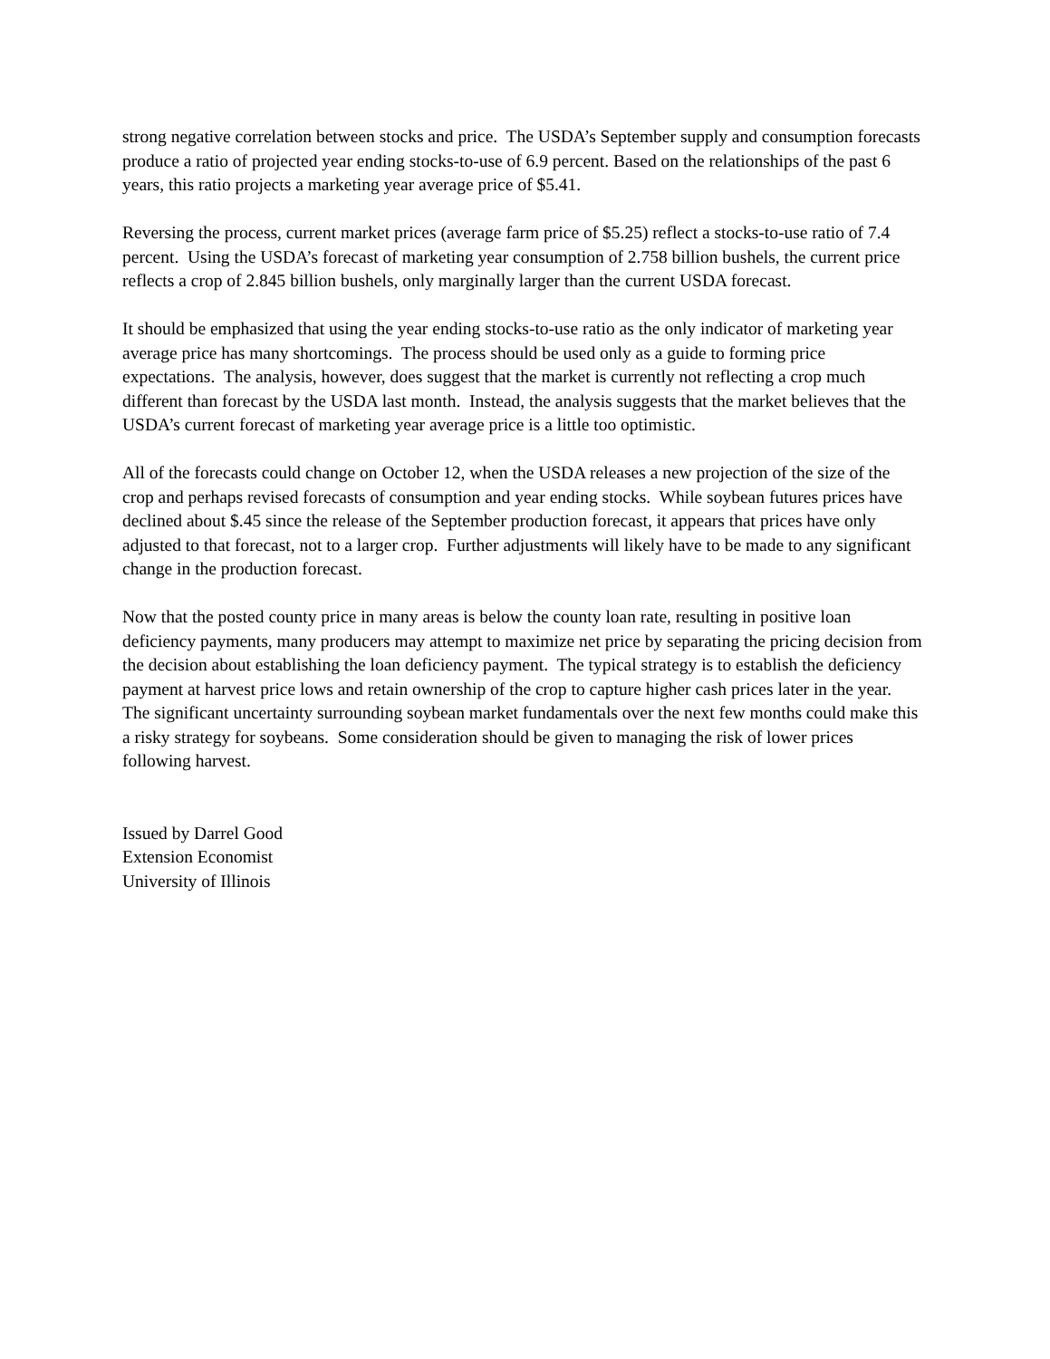strong negative correlation between stocks and price. The USDA’s September supply and consumption forecasts produce a ratio of projected year ending stocks-to-use of 6.9 percent. Based on the relationships of the past 6 years, this ratio projects a marketing year average price of $5.41.
Reversing the process, current market prices (average farm price of $5.25) reflect a stocks-to-use ratio of 7.4 percent. Using the USDA’s forecast of marketing year consumption of 2.758 billion bushels, the current price reflects a crop of 2.845 billion bushels, only marginally larger than the current USDA forecast.
It should be emphasized that using the year ending stocks-to-use ratio as the only indicator of marketing year average price has many shortcomings. The process should be used only as a guide to forming price expectations. The analysis, however, does suggest that the market is currently not reflecting a crop much different than forecast by the USDA last month. Instead, the analysis suggests that the market believes that the USDA’s current forecast of marketing year average price is a little too optimistic.
All of the forecasts could change on October 12, when the USDA releases a new projection of the size of the crop and perhaps revised forecasts of consumption and year ending stocks. While soybean futures prices have declined about $.45 since the release of the September production forecast, it appears that prices have only adjusted to that forecast, not to a larger crop. Further adjustments will likely have to be made to any significant change in the production forecast.
Now that the posted county price in many areas is below the county loan rate, resulting in positive loan deficiency payments, many producers may attempt to maximize net price by separating the pricing decision from the decision about establishing the loan deficiency payment. The typical strategy is to establish the deficiency payment at harvest price lows and retain ownership of the crop to capture higher cash prices later in the year. The significant uncertainty surrounding soybean market fundamentals over the next few months could make this a risky strategy for soybeans. Some consideration should be given to managing the risk of lower prices following harvest.
Issued by Darrel Good
Extension Economist
University of Illinois